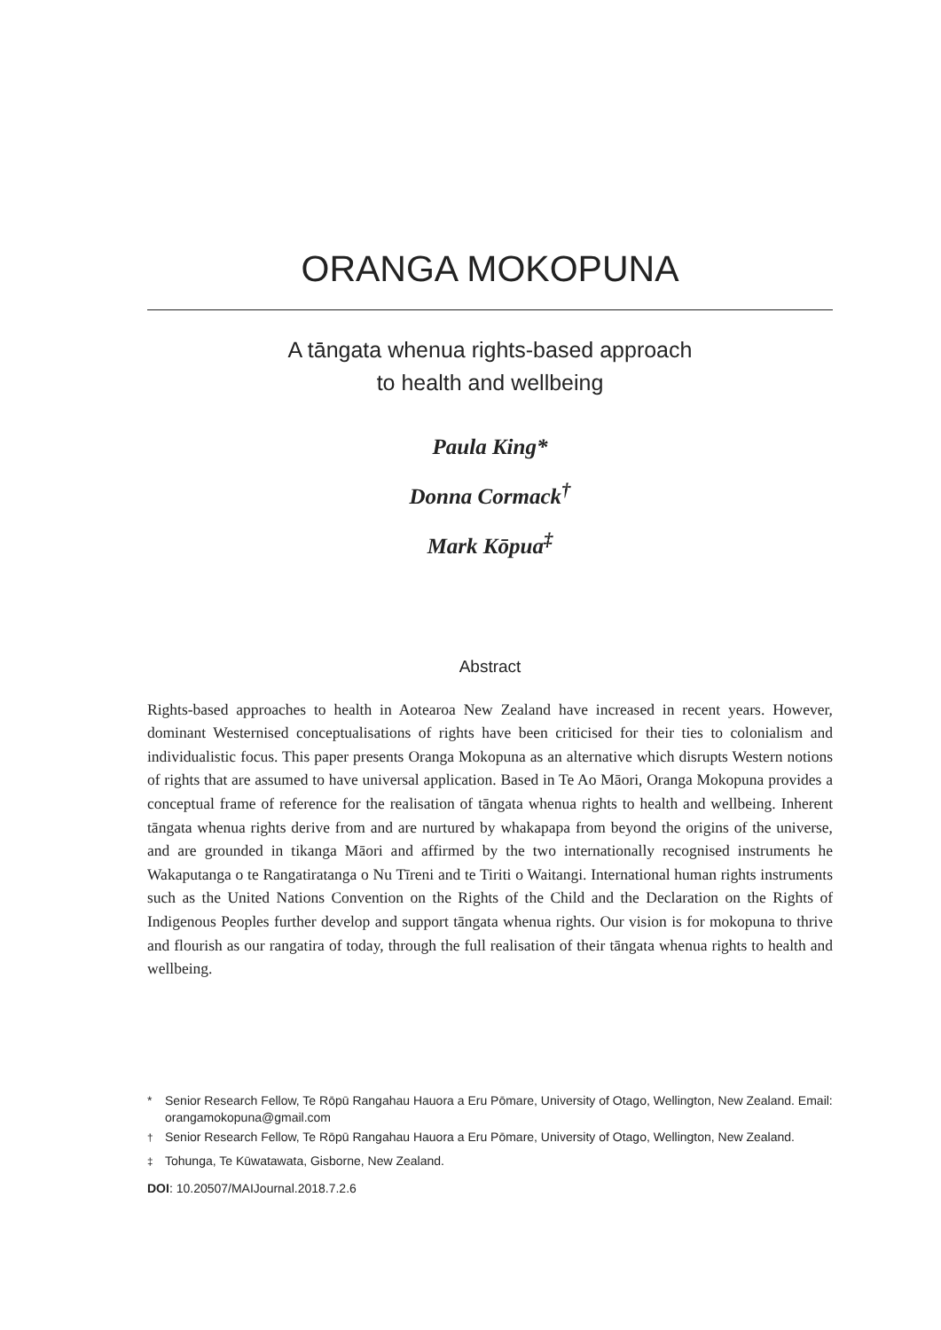ORANGA MOKOPUNA
A tāngata whenua rights-based approach
to health and wellbeing
Paula King*
Donna Cormack<sup>†</sup>
Mark Kōpua<sup>‡</sup>
Abstract
Rights-based approaches to health in Aotearoa New Zealand have increased in recent years. However, dominant Westernised conceptualisations of rights have been criticised for their ties to colonialism and individualistic focus. This paper presents Oranga Mokopuna as an alternative which disrupts Western notions of rights that are assumed to have universal application. Based in Te Ao Māori, Oranga Mokopuna provides a conceptual frame of reference for the realisation of tāngata whenua rights to health and wellbeing. Inherent tāngata whenua rights derive from and are nurtured by whakapapa from beyond the origins of the universe, and are grounded in tikanga Māori and affirmed by the two internationally recognised instruments he Wakaputanga o te Rangatiratanga o Nu Tīreni and te Tiriti o Waitangi. International human rights instruments such as the United Nations Convention on the Rights of the Child and the Declaration on the Rights of Indigenous Peoples further develop and support tāngata whenua rights. Our vision is for mokopuna to thrive and flourish as our rangatira of today, through the full realisation of their tāngata whenua rights to health and wellbeing.
* Senior Research Fellow, Te Rōpū Rangahau Hauora a Eru Pōmare, University of Otago, Wellington, New Zealand. Email: orangamokopuna@gmail.com
<sup>†</sup> Senior Research Fellow, Te Rōpū Rangahau Hauora a Eru Pōmare, University of Otago, Wellington, New Zealand.
<sup>‡</sup> Tohunga, Te Kūwatawata, Gisborne, New Zealand.
DOI: 10.20507/MAIJournal.2018.7.2.6